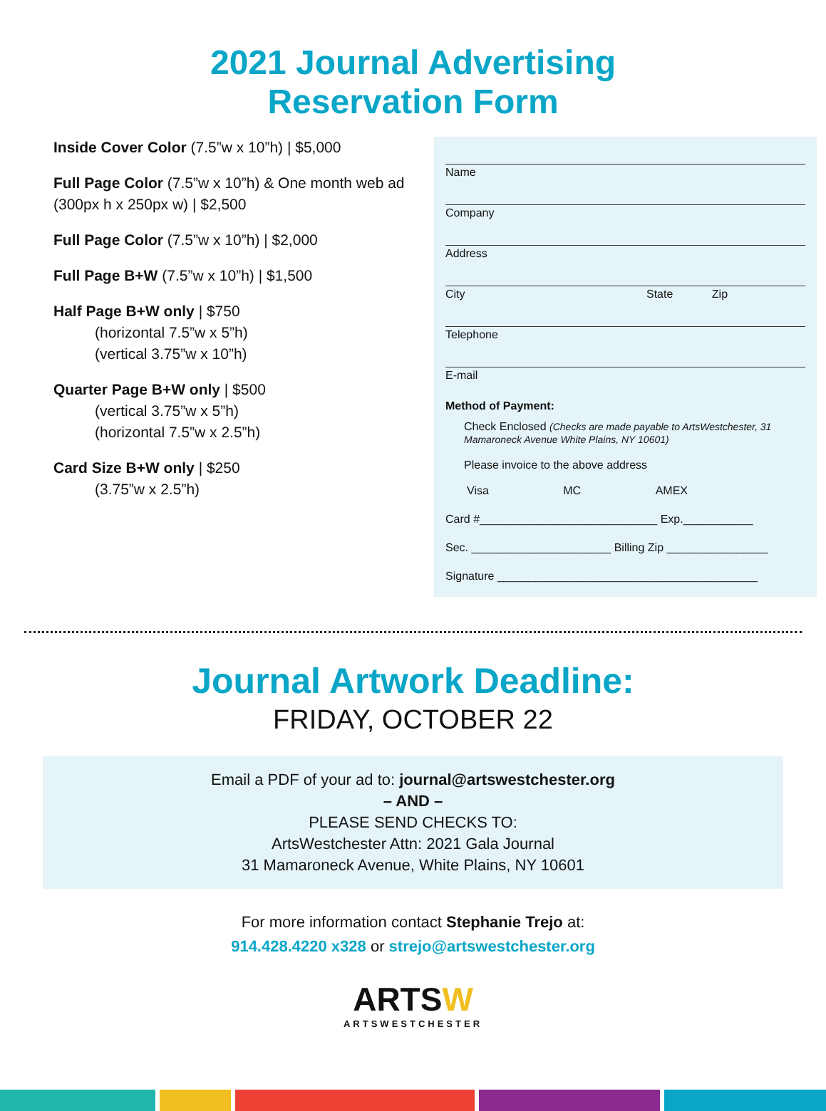2021 Journal Advertising
Reservation Form
Inside Cover Color (7.5”w x 10”h) | $5,000
Full Page Color (7.5”w x 10”h) & One month web ad (300px h x 250px w) | $2,500
Full Page Color (7.5”w x 10”h) | $2,000
Full Page B+W (7.5”w x 10”h) | $1,500
Half Page B+W only | $750
(horizontal 7.5”w x 5”h)
(vertical 3.75”w x 10”h)
Quarter Page B+W only | $500
(vertical 3.75”w x 5”h)
(horizontal 7.5”w x 2.5”h)
Card Size B+W only | $250
(3.75”w x 2.5”h)
Name
Company
Address
City State Zip
Telephone
E-mail
Method of Payment:
Check Enclosed (Checks are made payable to ArtsWestchester, 31 Mamaroneck Avenue White Plains, NY 10601)
Please invoice to the above address
Visa MC AMEX
Card #____________________________ Exp.___________
Sec. ______________________ Billing Zip ________________
Signature _________________________________________
Journal Artwork Deadline:
FRIDAY, OCTOBER 22
Email a PDF of your ad to: journal@artswestchester.org
– AND –
PLEASE SEND CHECKS TO:
ArtsWestchester Attn: 2021 Gala Journal
31 Mamaroneck Avenue, White Plains, NY 10601
For more information contact Stephanie Trejo at:
914.428.4220 x328 or strejo@artswestchester.org
ARTSW
ARTSWESTCHESTER